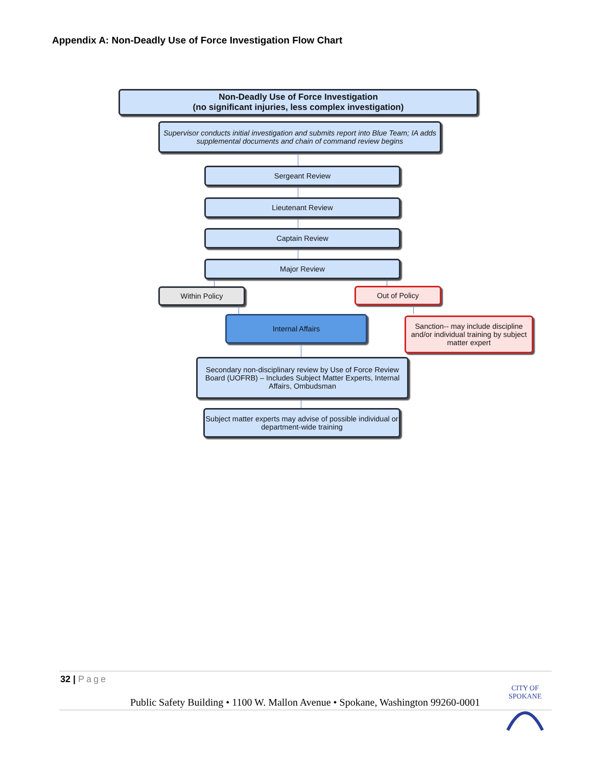Appendix A: Non-Deadly Use of Force Investigation Flow Chart
Non-Deadly Use of Force Investigation
(no significant injuries, less complex investigation)
Supervisor conducts initial investigation and submits report into Blue Team; IA adds supplemental documents and chain of command review begins
Sergeant Review
Lieutenant Review
Captain Review
Major Review
Within Policy Out of Policy
Internal Affairs
Sanction-- may include discipline and/or individual training by subject matter expert
Secondary non-disciplinary review by Use of Force Review Board (UOFRB) – Includes Subject Matter Experts, Internal Affairs, Ombudsman
Subject matter experts may advise of possible individual or department-wide training
32 | Page
Public Safety Building • 1100 W. Mallon Avenue • Spokane, Washington 99260-0001
CITY OF
SPOKANE